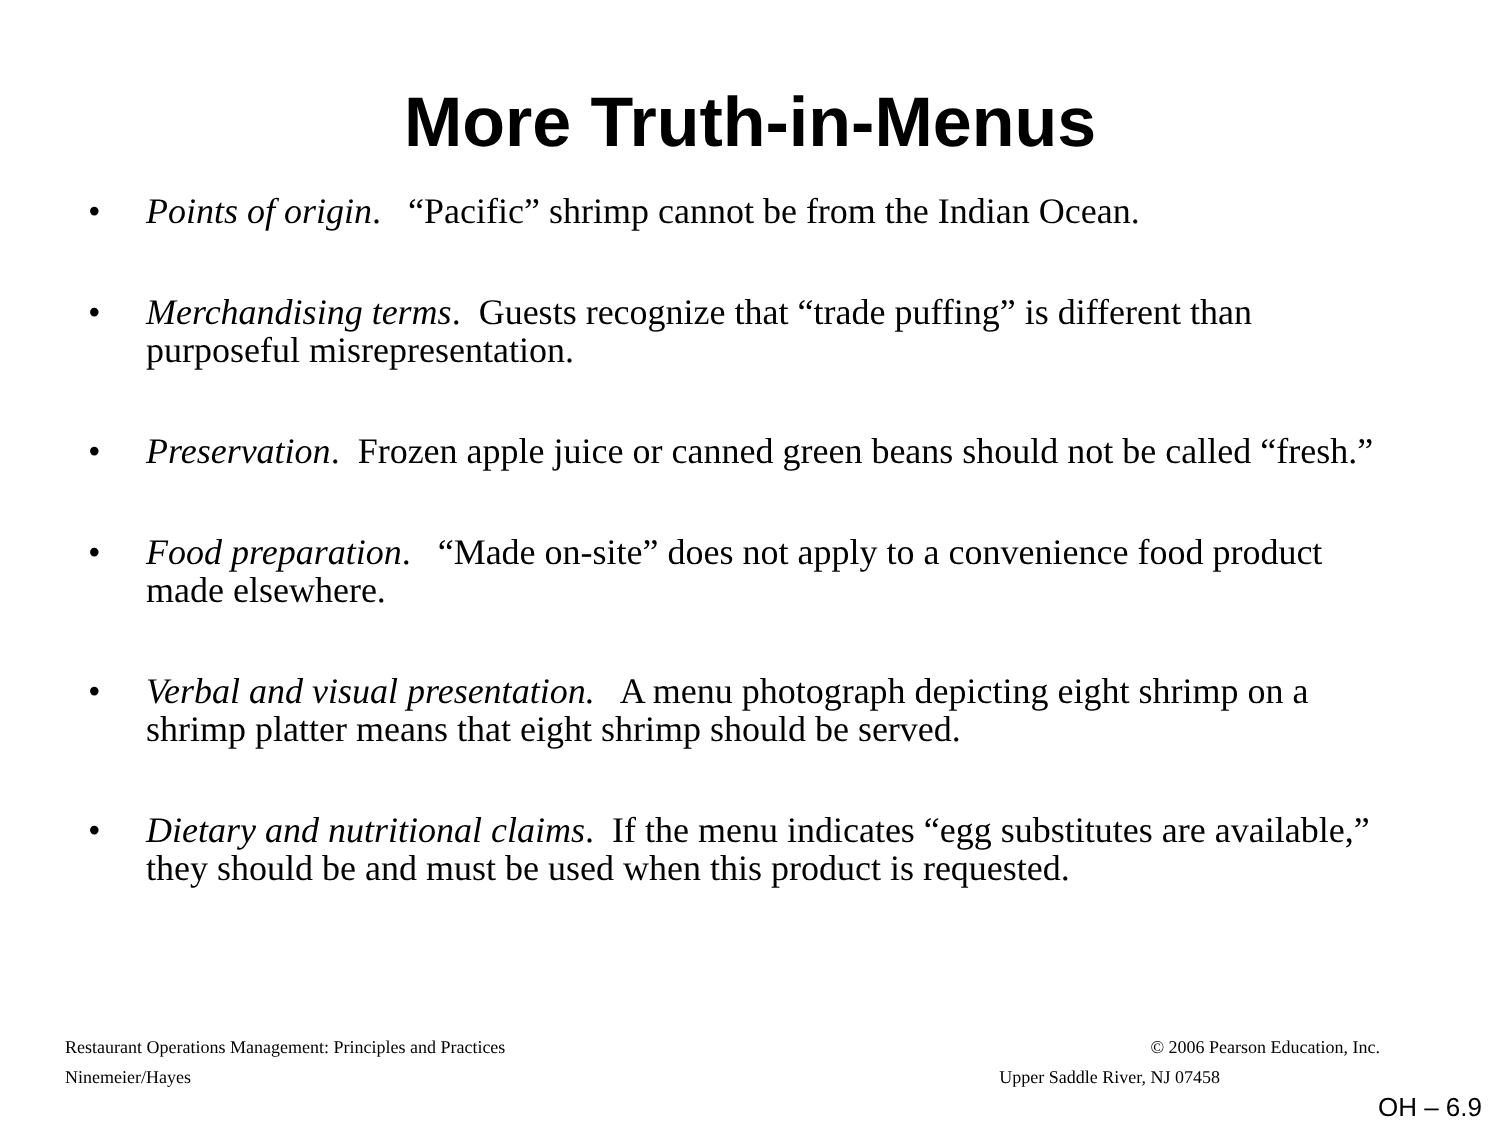More Truth-in-Menus
• Points of origin. “Pacific” shrimp cannot be from the Indian Ocean.
• Merchandising terms. Guests recognize that “trade puffing” is different than purposeful misrepresentation.
• Preservation. Frozen apple juice or canned green beans should not be called “fresh.”
• Food preparation. “Made on-site” does not apply to a convenience food product made elsewhere.
• Verbal and visual presentation. A menu photograph depicting eight shrimp on a shrimp platter means that eight shrimp should be served.
• Dietary and nutritional claims. If the menu indicates “egg substitutes are available,” they should be and must be used when this product is requested.
Restaurant Operations Management: Principles and Practices © 2006 Pearson Education, Inc.
Ninemeier/Hayes Upper Saddle River, NJ 07458
OH – 6.9